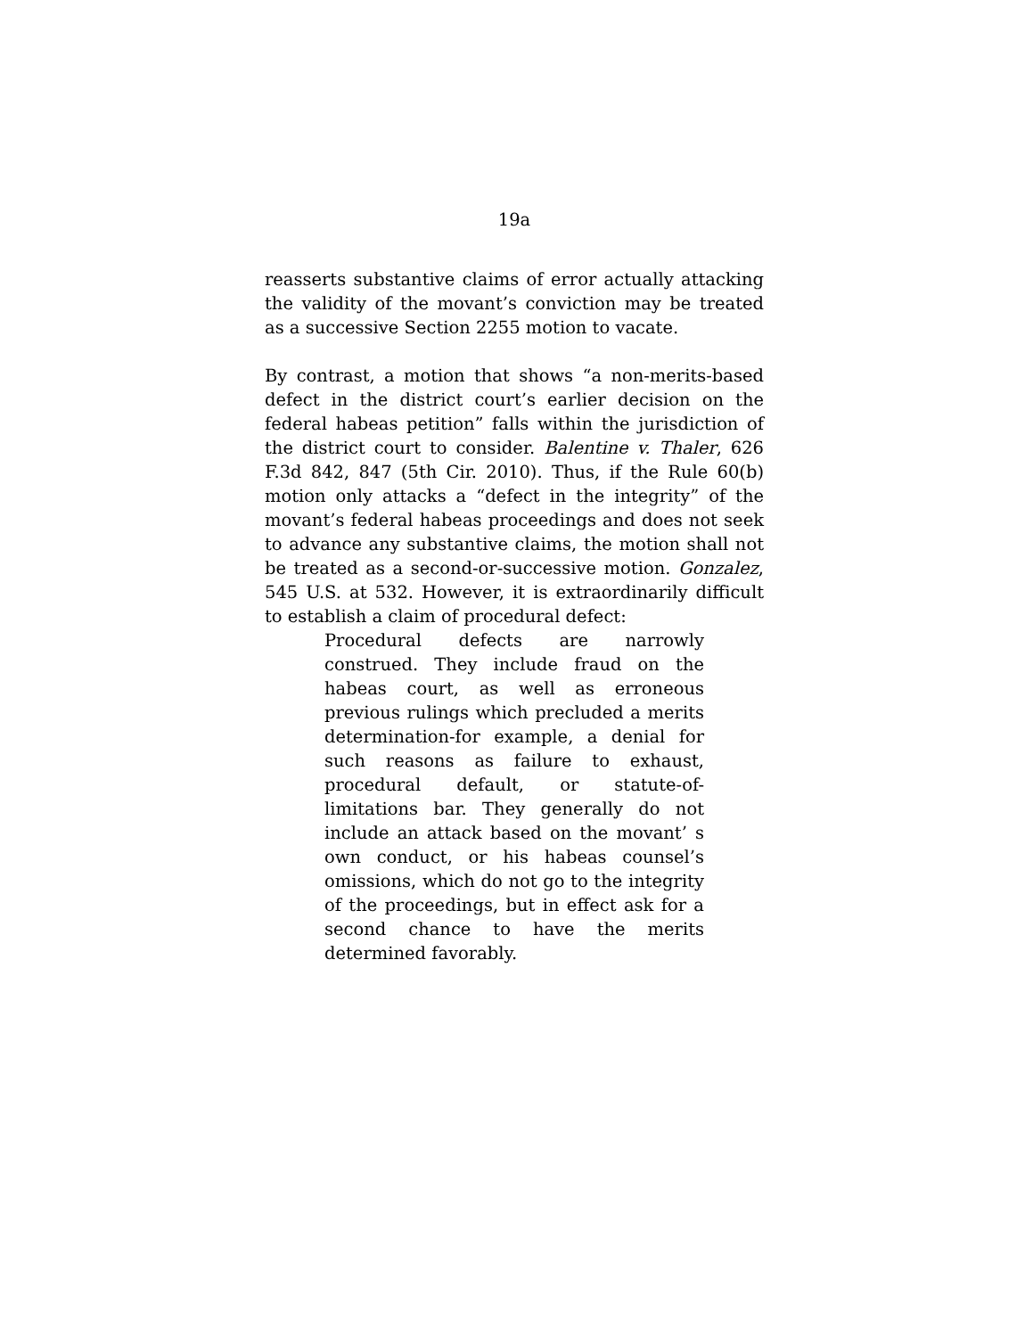19a
reasserts substantive claims of error actually attacking the validity of the movant’s conviction may be treated as a successive Section 2255 motion to vacate.
By contrast, a motion that shows “a non-merits-based defect in the district court’s earlier decision on the federal habeas petition” falls within the jurisdiction of the district court to consider. Balentine v. Thaler, 626 F.3d 842, 847 (5th Cir. 2010). Thus, if the Rule 60(b) motion only attacks a “defect in the integrity” of the movant’s federal habeas proceedings and does not seek to advance any substantive claims, the motion shall not be treated as a second-or-successive motion. Gonzalez, 545 U.S. at 532. However, it is extraordinarily difficult to establish a claim of procedural defect:
Procedural defects are narrowly construed. They include fraud on the habeas court, as well as erroneous previous rulings which precluded a merits determination-for example, a denial for such reasons as failure to exhaust, procedural default, or statute-of-limitations bar. They generally do not include an attack based on the movant’ s own conduct, or his habeas counsel’s omissions, which do not go to the integrity of the proceedings, but in effect ask for a second chance to have the merits determined favorably.